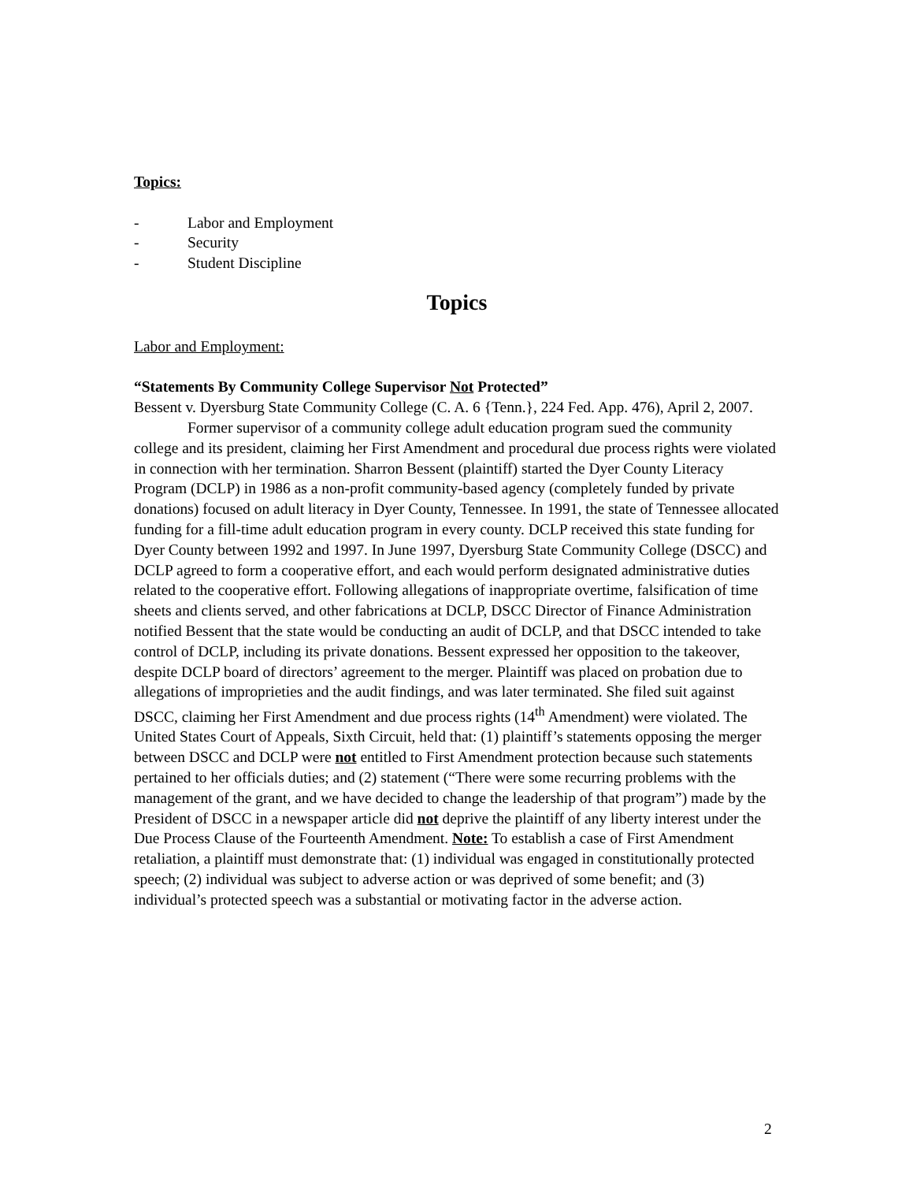Topics:
- Labor and Employment
- Security
- Student Discipline
Topics
Labor and Employment:
“Statements By Community College Supervisor Not Protected”
Bessent v. Dyersburg State Community College (C. A. 6 {Tenn.}, 224 Fed. App. 476), April 2, 2007.
Former supervisor of a community college adult education program sued the community college and its president, claiming her First Amendment and procedural due process rights were violated in connection with her termination. Sharron Bessent (plaintiff) started the Dyer County Literacy Program (DCLP) in 1986 as a non-profit community-based agency (completely funded by private donations) focused on adult literacy in Dyer County, Tennessee. In 1991, the state of Tennessee allocated funding for a fill-time adult education program in every county. DCLP received this state funding for Dyer County between 1992 and 1997. In June 1997, Dyersburg State Community College (DSCC) and DCLP agreed to form a cooperative effort, and each would perform designated administrative duties related to the cooperative effort. Following allegations of inappropriate overtime, falsification of time sheets and clients served, and other fabrications at DCLP, DSCC Director of Finance Administration notified Bessent that the state would be conducting an audit of DCLP, and that DSCC intended to take control of DCLP, including its private donations. Bessent expressed her opposition to the takeover, despite DCLP board of directors’ agreement to the merger. Plaintiff was placed on probation due to allegations of improprieties and the audit findings, and was later terminated. She filed suit against DSCC, claiming her First Amendment and due process rights (14<sup>th</sup> Amendment) were violated. The United States Court of Appeals, Sixth Circuit, held that: (1) plaintiff’s statements opposing the merger between DSCC and DCLP were not entitled to First Amendment protection because such statements pertained to her officials duties; and (2) statement (“There were some recurring problems with the management of the grant, and we have decided to change the leadership of that program”) made by the President of DSCC in a newspaper article did not deprive the plaintiff of any liberty interest under the Due Process Clause of the Fourteenth Amendment. Note: To establish a case of First Amendment retaliation, a plaintiff must demonstrate that: (1) individual was engaged in constitutionally protected speech; (2) individual was subject to adverse action or was deprived of some benefit; and (3) individual’s protected speech was a substantial or motivating factor in the adverse action.
2